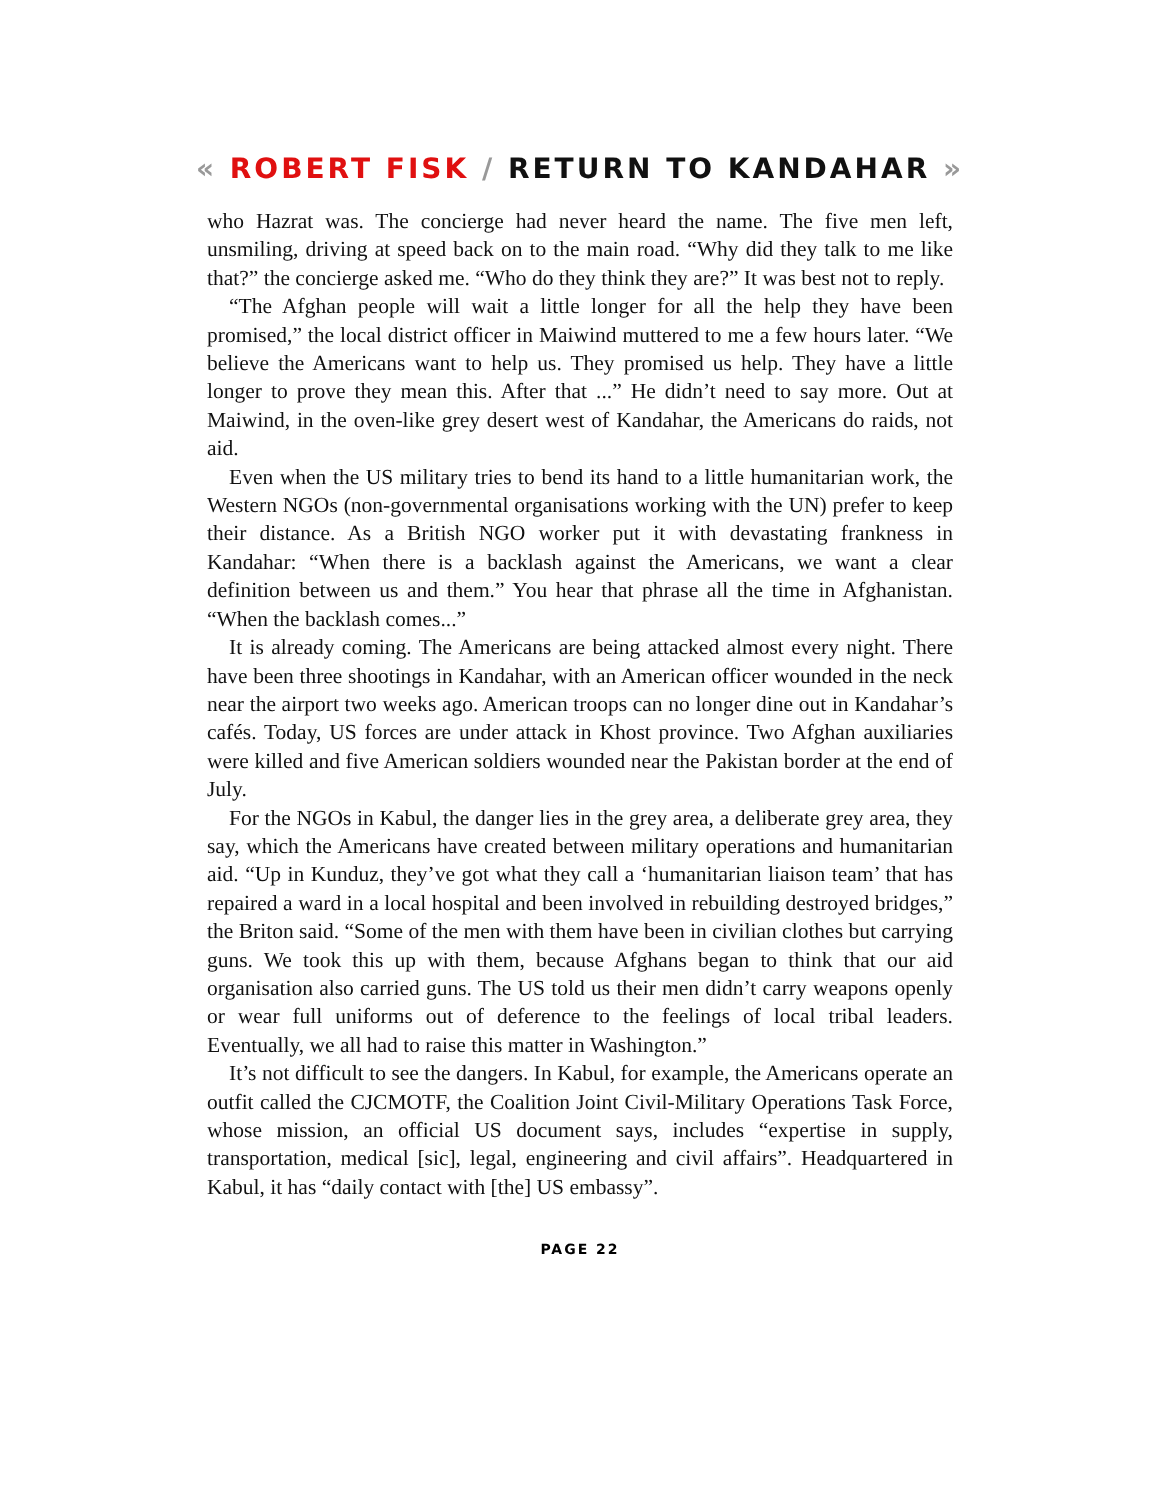« ROBERT FISK / RETURN TO KANDAHAR »
who Hazrat was. The concierge had never heard the name. The five men left, unsmiling, driving at speed back on to the main road. “Why did they talk to me like that?” the concierge asked me. “Who do they think they are?” It was best not to reply.
“The Afghan people will wait a little longer for all the help they have been promised,” the local district officer in Maiwind muttered to me a few hours later. “We believe the Americans want to help us. They promised us help. They have a little longer to prove they mean this. After that ...” He didn’t need to say more. Out at Maiwind, in the oven-like grey desert west of Kandahar, the Americans do raids, not aid.
Even when the US military tries to bend its hand to a little humanitarian work, the Western NGOs (non-governmental organisations working with the UN) prefer to keep their distance. As a British NGO worker put it with devastating frankness in Kandahar: “When there is a backlash against the Americans, we want a clear definition between us and them.” You hear that phrase all the time in Afghanistan. “When the backlash comes...”
It is already coming. The Americans are being attacked almost every night. There have been three shootings in Kandahar, with an American officer wounded in the neck near the airport two weeks ago. American troops can no longer dine out in Kandahar’s cafés. Today, US forces are under attack in Khost province. Two Afghan auxiliaries were killed and five American soldiers wounded near the Pakistan border at the end of July.
For the NGOs in Kabul, the danger lies in the grey area, a deliberate grey area, they say, which the Americans have created between military operations and humanitarian aid. “Up in Kunduz, they’ve got what they call a ‘humanitarian liaison team’ that has repaired a ward in a local hospital and been involved in rebuilding destroyed bridges,” the Briton said. “Some of the men with them have been in civilian clothes but carrying guns. We took this up with them, because Afghans began to think that our aid organisation also carried guns. The US told us their men didn’t carry weapons openly or wear full uniforms out of deference to the feelings of local tribal leaders. Eventually, we all had to raise this matter in Washington.”
It’s not difficult to see the dangers. In Kabul, for example, the Americans operate an outfit called the CJCMOTF, the Coalition Joint Civil-Military Operations Task Force, whose mission, an official US document says, includes “expertise in supply, transportation, medical [sic], legal, engineering and civil affairs”. Headquartered in Kabul, it has “daily contact with [the] US embassy”.
PAGE 22